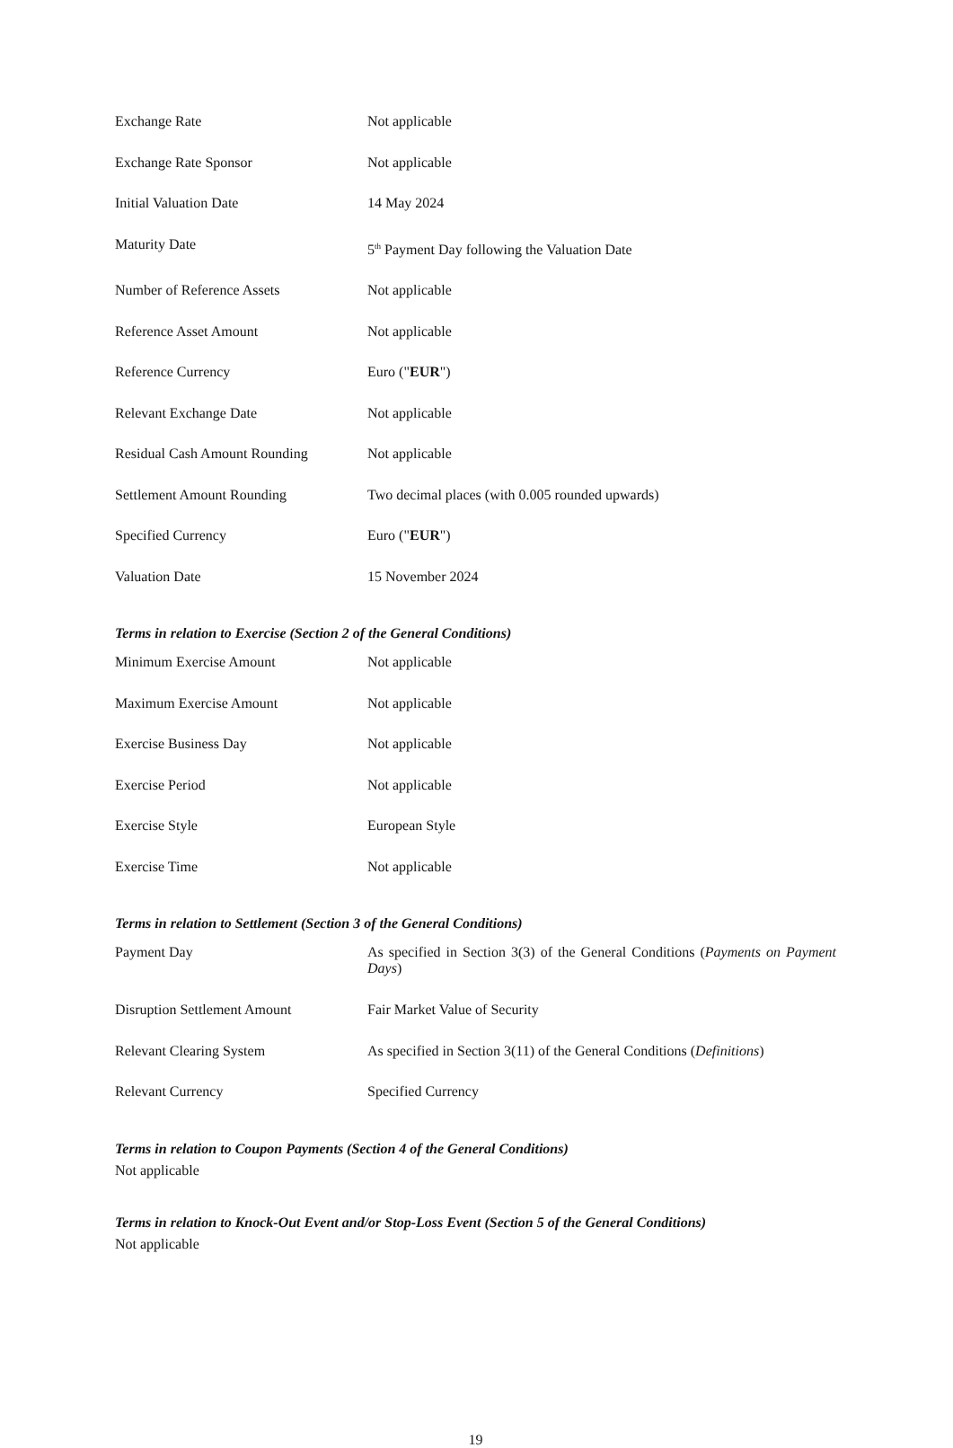| Exchange Rate | Not applicable |
| Exchange Rate Sponsor | Not applicable |
| Initial Valuation Date | 14 May 2024 |
| Maturity Date | 5<sup>th</sup> Payment Day following the Valuation Date |
| Number of Reference Assets | Not applicable |
| Reference Asset Amount | Not applicable |
| Reference Currency | Euro (" EUR ") |
| Relevant Exchange Date | Not applicable |
| Residual Cash Amount Rounding | Not applicable |
| Settlement Amount Rounding | Two decimal places (with 0.005 rounded upwards) |
| Specified Currency | Euro (" EUR ") |
| Valuation Date | 15 November 2024 |
Terms in relation to Exercise (Section 2 of the General Conditions)
| Minimum Exercise Amount | Not applicable |
| Maximum Exercise Amount | Not applicable |
| Exercise Business Day | Not applicable |
| Exercise Period | Not applicable |
| Exercise Style | European Style |
| Exercise Time | Not applicable |
Terms in relation to Settlement (Section 3 of the General Conditions)
| Payment Day | As specified in Section 3(3) of the General Conditions ( Payments on Payment Days ) |
| Disruption Settlement Amount | Fair Market Value of Security |
| Relevant Clearing System | As specified in Section 3(11) of the General Conditions ( Definitions ) |
| Relevant Currency | Specified Currency |
Terms in relation to Coupon Payments (Section 4 of the General Conditions)
Not applicable
Terms in relation to Knock-Out Event and/or Stop-Loss Event (Section 5 of the General Conditions)
Not applicable
19